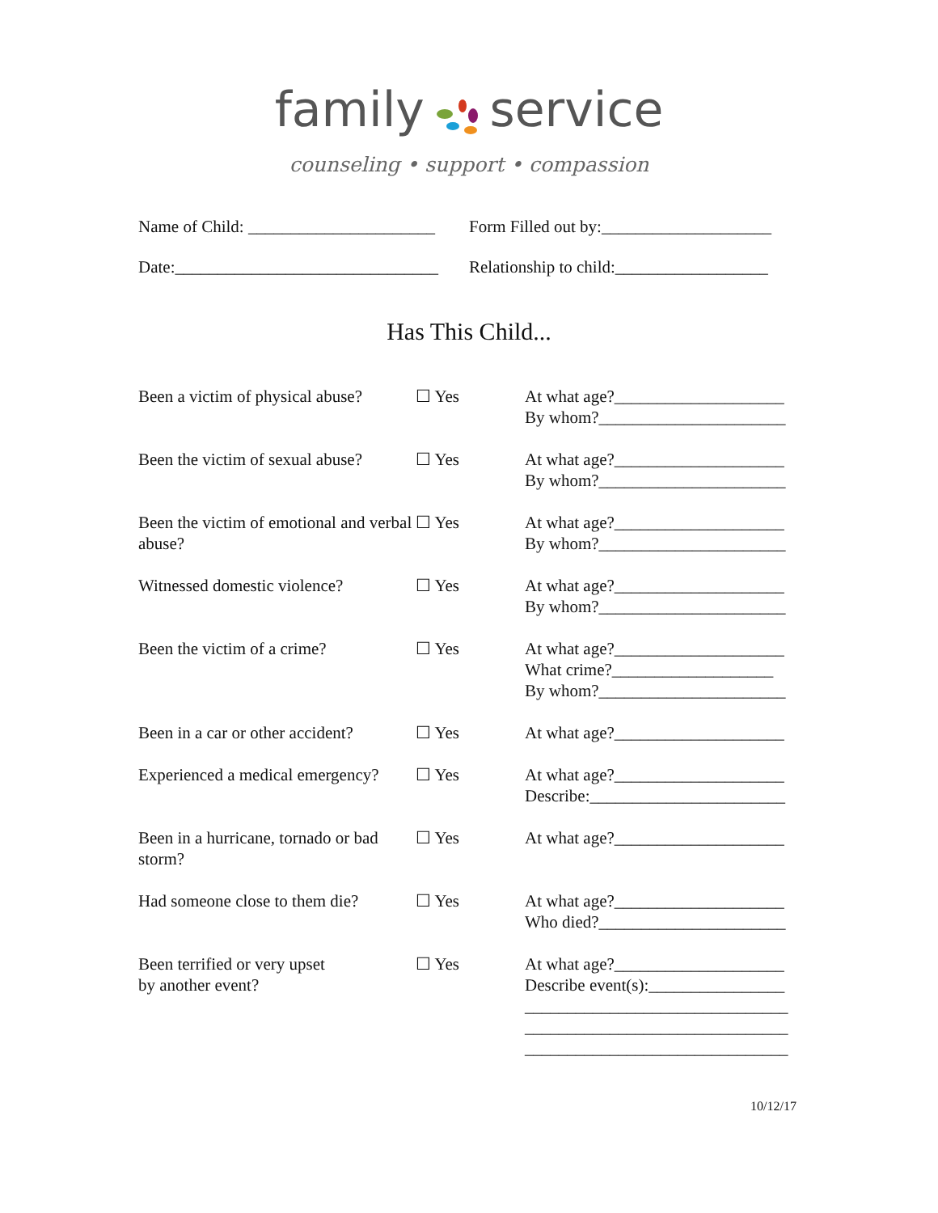family service
counseling • support • compassion
Name of Child: ______________________ Form Filled out by:____________________
Date:_______________________________ Relationship to child:__________________
Has This Child...
Been a victim of physical abuse?
☐ Yes At what age?____________________
By whom?______________________
Been the victim of sexual abuse?
☐ Yes At what age?____________________
By whom?______________________
Been the victim of emotional and verbal abuse?
☐ Yes At what age?____________________
By whom?______________________
Witnessed domestic violence?
☐ Yes At what age?____________________
By whom?______________________
Been the victim of a crime? ☐ Yes At what age?____________________
What crime?___________________
By whom?______________________
Been in a car or other accident?
☐ Yes At what age?____________________
Experienced a medical emergency?
☐ Yes At what age?____________________
Describe:_______________________
Been in a hurricane, tornado or bad storm?
☐ Yes At what age?____________________
Had someone close to them die?
☐ Yes At what age?____________________
Who died?______________________
Been terrified or very upset
by another event?
☐ Yes At what age?____________________
Describe event(s):________________
_______________________________
_______________________________
_______________________________
10/12/17